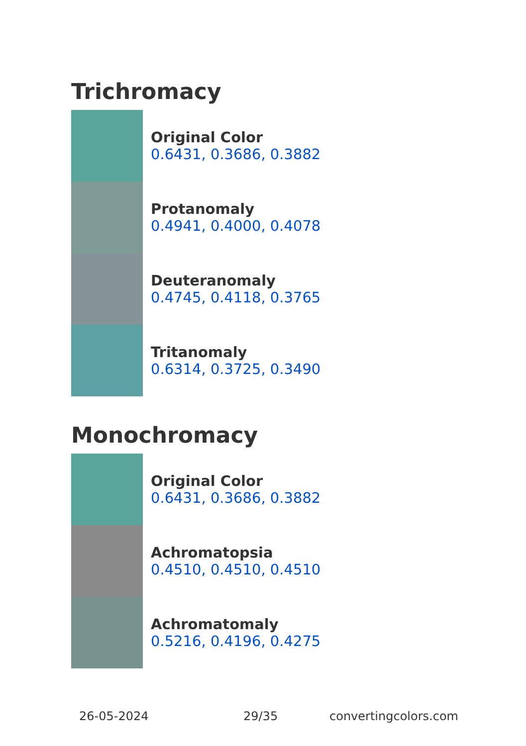Trichromacy
Original Color
0.6431, 0.3686, 0.3882
Protanomaly
0.4941, 0.4000, 0.4078
Deuteranomaly
0.4745, 0.4118, 0.3765
Tritanomaly
0.6314, 0.3725, 0.3490
Monochromacy
Original Color
0.6431, 0.3686, 0.3882
Achromatopsia
0.4510, 0.4510, 0.4510
Achromatomaly
0.5216, 0.4196, 0.4275
26-05-2024 29/35 convertingcolors.com